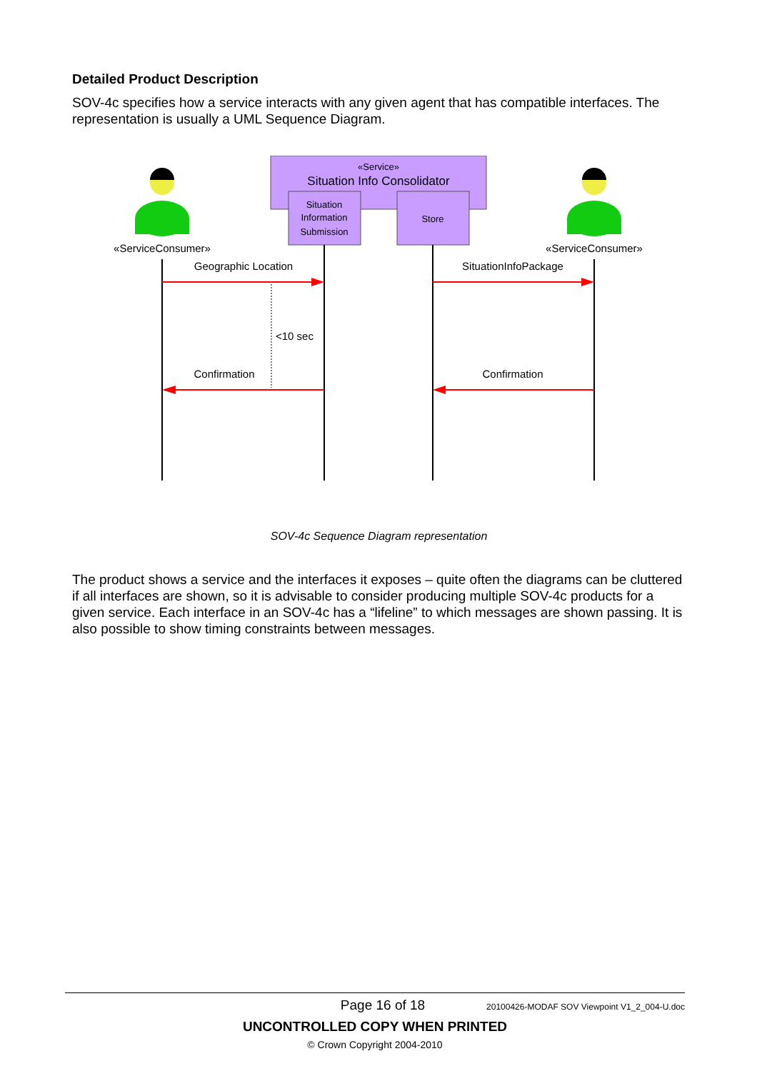Detailed Product Description
SOV-4c specifies how a service interacts with any given agent that has compatible interfaces. The representation is usually a UML Sequence Diagram.
«Service»
Situation Info Consolidator
Situation
Information
Submission
Store
«ServiceConsumer»
«ServiceConsumer»
Geographic Location
SituationInfoPackage
<10 sec
Confirmation
Confirmation
SOV-4c Sequence Diagram representation
The product shows a service and the interfaces it exposes – quite often the diagrams can be cluttered if all interfaces are shown, so it is advisable to consider producing multiple SOV-4c products for a given service. Each interface in an SOV-4c has a “lifeline” to which messages are shown passing. It is also possible to show timing constraints between messages.
Page 16 of 18 20100426-MODAF SOV Viewpoint V1_2_004-U.doc
UNCONTROLLED COPY WHEN PRINTED
© Crown Copyright 2004-2010